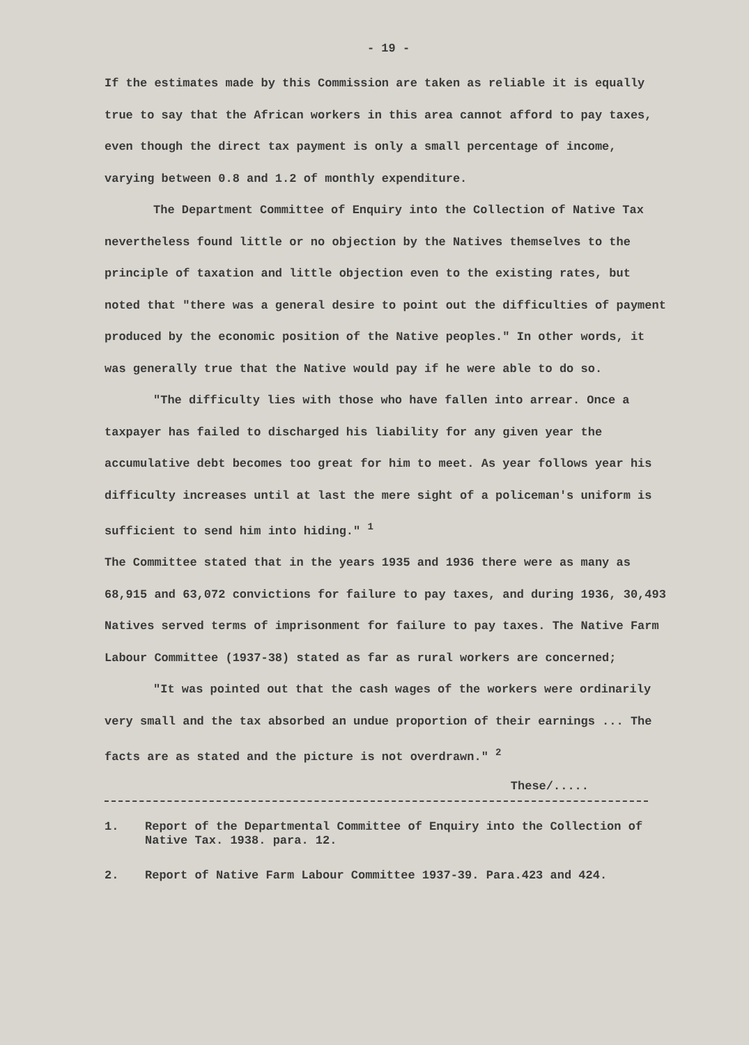- 19 -
If the estimates made by this Commission are taken as reliable it is equally true to say that the African workers in this area cannot afford to pay taxes, even though the direct tax payment is only a small percentage of income, varying between 0.8 and 1.2 of monthly expenditure.
The Department Committee of Enquiry into the Collection of Native Tax nevertheless found little or no objection by the Natives themselves to the principle of taxation and little objection even to the existing rates, but noted that "there was a general desire to point out the difficulties of payment produced by the economic position of the Native peoples." In other words, it was generally true that the Native would pay if he were able to do so.
"The difficulty lies with those who have fallen into arrear. Once a taxpayer has failed to discharged his liability for any given year the accumulative debt becomes too great for him to meet. As year follows year his difficulty increases until at last the mere sight of a policeman's uniform is sufficient to send him into hiding." <sup>1</sup>
The Committee stated that in the years 1935 and 1936 there were as many as 68,915 and 63,072 convictions for failure to pay taxes, and during 1936, 30,493 Natives served terms of imprisonment for failure to pay taxes. The Native Farm Labour Committee (1937-38) stated as far as rural workers are concerned;
"It was pointed out that the cash wages of the workers were ordinarily very small and the tax absorbed an undue proportion of their earnings ... The facts are as stated and the picture is not overdrawn." <sup>2</sup>
These/.....
1. Report of the Departmental Committee of Enquiry into the Collection of Native Tax. 1938. para. 12.
2. Report of Native Farm Labour Committee 1937-39. Para.423 and 424.